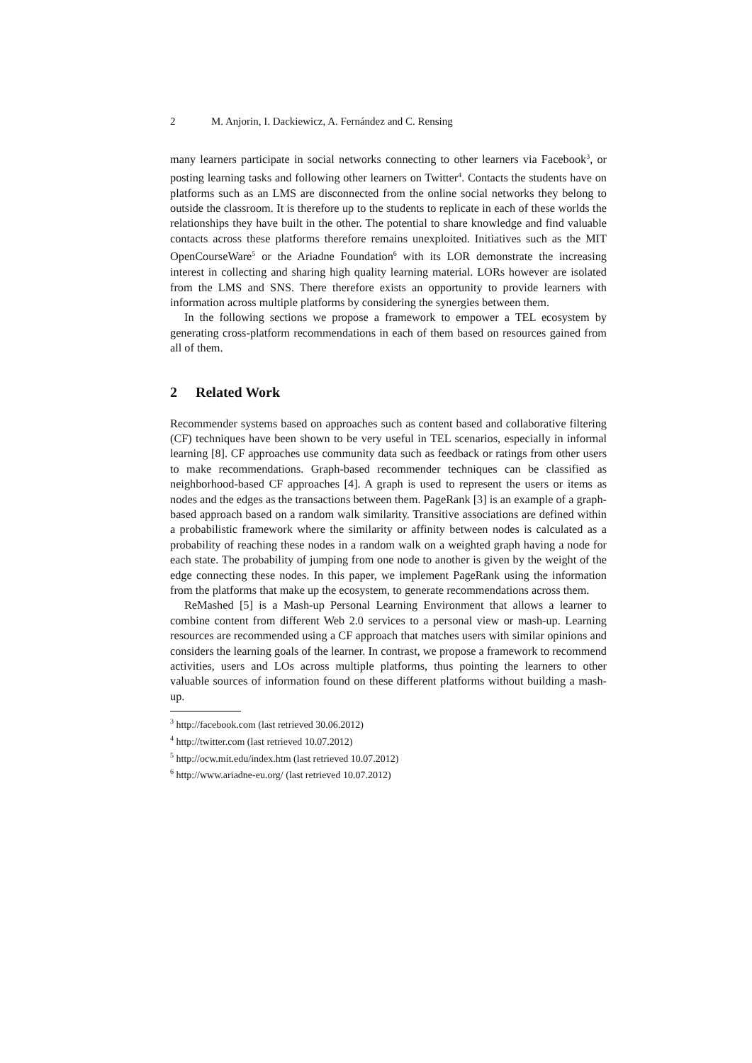2 M. Anjorin, I. Dackiewicz, A. Fernández and C. Rensing
many learners participate in social networks connecting to other learners via Facebook<sup>3</sup>, or posting learning tasks and following other learners on Twitter<sup>4</sup>. Contacts the students have on platforms such as an LMS are disconnected from the online social networks they belong to outside the classroom. It is therefore up to the students to replicate in each of these worlds the relationships they have built in the other. The potential to share knowledge and find valuable contacts across these platforms therefore remains unexploited. Initiatives such as the MIT OpenCourseWare<sup>5</sup> or the Ariadne Foundation<sup>6</sup> with its LOR demonstrate the increasing interest in collecting and sharing high quality learning material. LORs however are isolated from the LMS and SNS. There therefore exists an opportunity to provide learners with information across multiple platforms by considering the synergies between them.
In the following sections we propose a framework to empower a TEL ecosystem by generating cross-platform recommendations in each of them based on resources gained from all of them.
2 Related Work
Recommender systems based on approaches such as content based and collaborative filtering (CF) techniques have been shown to be very useful in TEL scenarios, especially in informal learning [8]. CF approaches use community data such as feedback or ratings from other users to make recommendations. Graph-based recommender techniques can be classified as neighborhood-based CF approaches [4]. A graph is used to represent the users or items as nodes and the edges as the transactions between them. PageRank [3] is an example of a graph-based approach based on a random walk similarity. Transitive associations are defined within a probabilistic framework where the similarity or affinity between nodes is calculated as a probability of reaching these nodes in a random walk on a weighted graph having a node for each state. The probability of jumping from one node to another is given by the weight of the edge connecting these nodes. In this paper, we implement PageRank using the information from the platforms that make up the ecosystem, to generate recommendations across them.
ReMashed [5] is a Mash-up Personal Learning Environment that allows a learner to combine content from different Web 2.0 services to a personal view or mash-up. Learning resources are recommended using a CF approach that matches users with similar opinions and considers the learning goals of the learner. In contrast, we propose a framework to recommend activities, users and LOs across multiple platforms, thus pointing the learners to other valuable sources of information found on these different platforms without building a mash-up.
<sup>3</sup> http://facebook.com (last retrieved 30.06.2012)
<sup>4</sup> http://twitter.com (last retrieved 10.07.2012)
<sup>5</sup> http://ocw.mit.edu/index.htm (last retrieved 10.07.2012)
<sup>6</sup> http://www.ariadne-eu.org/ (last retrieved 10.07.2012)